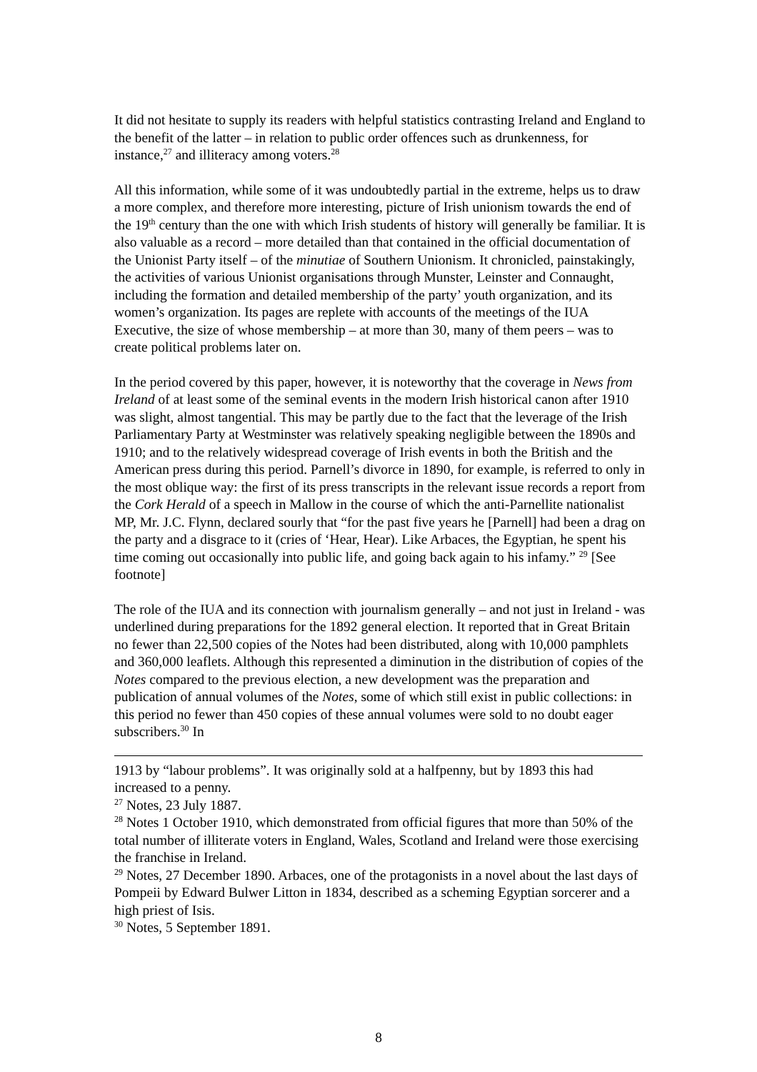It did not hesitate to supply its readers with helpful statistics contrasting Ireland and England to the benefit of the latter – in relation to public order offences such as drunkenness, for instance,<sup>27</sup> and illiteracy among voters.<sup>28</sup>
All this information, while some of it was undoubtedly partial in the extreme, helps us to draw a more complex, and therefore more interesting, picture of Irish unionism towards the end of the 19<sup>th</sup> century than the one with which Irish students of history will generally be familiar. It is also valuable as a record – more detailed than that contained in the official documentation of the Unionist Party itself – of the minutiae of Southern Unionism. It chronicled, painstakingly, the activities of various Unionist organisations through Munster, Leinster and Connaught, including the formation and detailed membership of the party’ youth organization, and its women’s organization. Its pages are replete with accounts of the meetings of the IUA Executive, the size of whose membership – at more than 30, many of them peers – was to create political problems later on.
In the period covered by this paper, however, it is noteworthy that the coverage in News from Ireland of at least some of the seminal events in the modern Irish historical canon after 1910 was slight, almost tangential. This may be partly due to the fact that the leverage of the Irish Parliamentary Party at Westminster was relatively speaking negligible between the 1890s and 1910; and to the relatively widespread coverage of Irish events in both the British and the American press during this period. Parnell’s divorce in 1890, for example, is referred to only in the most oblique way: the first of its press transcripts in the relevant issue records a report from the Cork Herald of a speech in Mallow in the course of which the anti-Parnellite nationalist MP, Mr. J.C. Flynn, declared sourly that “for the past five years he [Parnell] had been a drag on the party and a disgrace to it (cries of ‘Hear, Hear). Like Arbaces, the Egyptian, he spent his time coming out occasionally into public life, and going back again to his infamy.” <sup>29</sup> [See footnote]
The role of the IUA and its connection with journalism generally – and not just in Ireland - was underlined during preparations for the 1892 general election. It reported that in Great Britain no fewer than 22,500 copies of the Notes had been distributed, along with 10,000 pamphlets and 360,000 leaflets. Although this represented a diminution in the distribution of copies of the Notes compared to the previous election, a new development was the preparation and publication of annual volumes of the Notes, some of which still exist in public collections: in this period no fewer than 450 copies of these annual volumes were sold to no doubt eager subscribers.<sup>30</sup> In
1913 by “labour problems”. It was originally sold at a halfpenny, but by 1893 this had increased to a penny.
<sup>27</sup> Notes, 23 July 1887.
<sup>28</sup> Notes 1 October 1910, which demonstrated from official figures that more than 50% of the total number of illiterate voters in England, Wales, Scotland and Ireland were those exercising the franchise in Ireland.
<sup>29</sup> Notes, 27 December 1890. Arbaces, one of the protagonists in a novel about the last days of Pompeii by Edward Bulwer Litton in 1834, described as a scheming Egyptian sorcerer and a high priest of Isis.
<sup>30</sup> Notes, 5 September 1891.
8